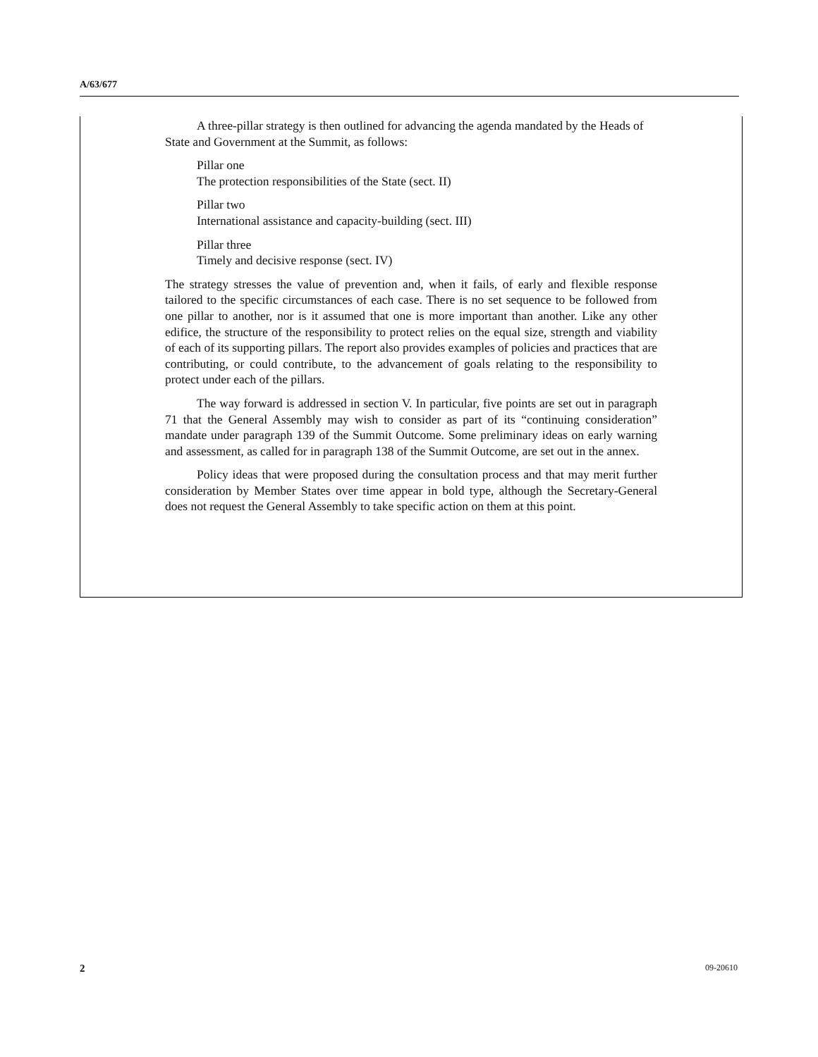A/63/677
A three-pillar strategy is then outlined for advancing the agenda mandated by the Heads of State and Government at the Summit, as follows:
Pillar one
The protection responsibilities of the State (sect. II)
Pillar two
International assistance and capacity-building (sect. III)
Pillar three
Timely and decisive response (sect. IV)
The strategy stresses the value of prevention and, when it fails, of early and flexible response tailored to the specific circumstances of each case. There is no set sequence to be followed from one pillar to another, nor is it assumed that one is more important than another. Like any other edifice, the structure of the responsibility to protect relies on the equal size, strength and viability of each of its supporting pillars. The report also provides examples of policies and practices that are contributing, or could contribute, to the advancement of goals relating to the responsibility to protect under each of the pillars.
The way forward is addressed in section V. In particular, five points are set out in paragraph 71 that the General Assembly may wish to consider as part of its “continuing consideration” mandate under paragraph 139 of the Summit Outcome. Some preliminary ideas on early warning and assessment, as called for in paragraph 138 of the Summit Outcome, are set out in the annex.
Policy ideas that were proposed during the consultation process and that may merit further consideration by Member States over time appear in bold type, although the Secretary-General does not request the General Assembly to take specific action on them at this point.
2 09-20610